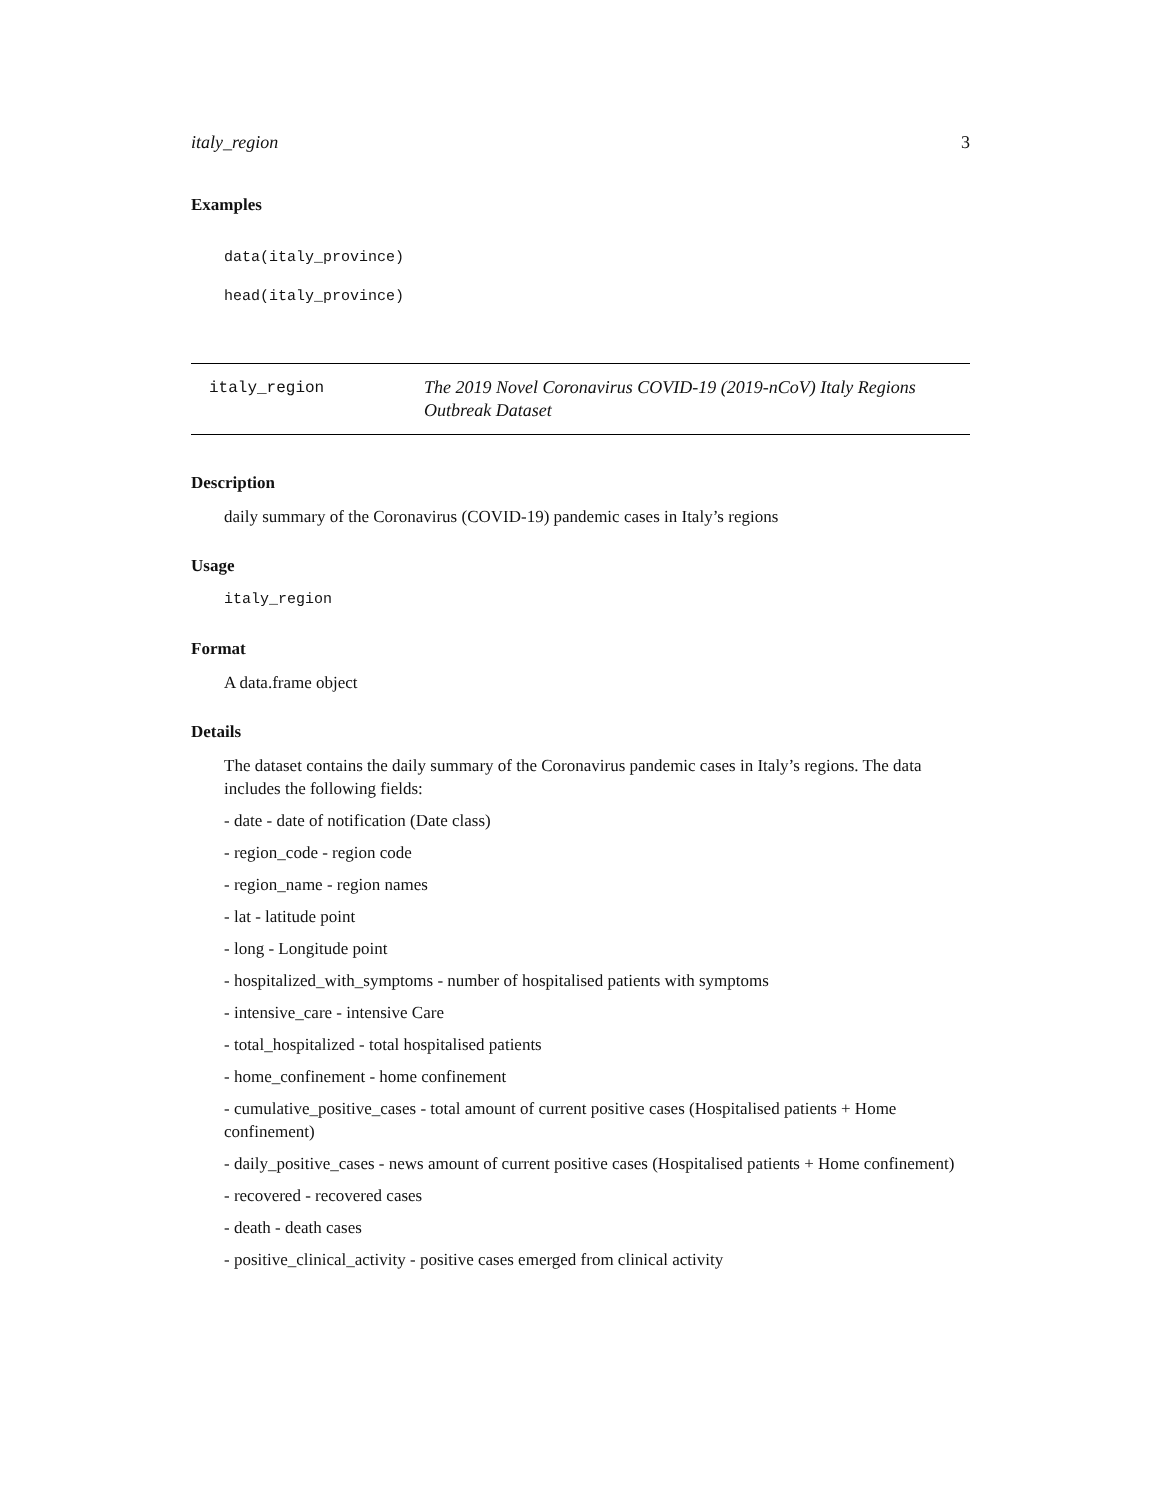italy_region 3
Examples
data(italy_province)
head(italy_province)
italy_region
The 2019 Novel Coronavirus COVID-19 (2019-nCoV) Italy Regions Outbreak Dataset
Description
daily summary of the Coronavirus (COVID-19) pandemic cases in Italy’s regions
Usage
italy_region
Format
A data.frame object
Details
The dataset contains the daily summary of the Coronavirus pandemic cases in Italy’s regions. The data includes the following fields:
- date - date of notification (Date class)
- region_code - region code
- region_name - region names
- lat - latitude point
- long - Longitude point
- hospitalized_with_symptoms - number of hospitalised patients with symptoms
- intensive_care - intensive Care
- total_hospitalized - total hospitalised patients
- home_confinement - home confinement
- cumulative_positive_cases - total amount of current positive cases (Hospitalised patients + Home confinement)
- daily_positive_cases - news amount of current positive cases (Hospitalised patients + Home confinement)
- recovered - recovered cases
- death - death cases
- positive_clinical_activity - positive cases emerged from clinical activity